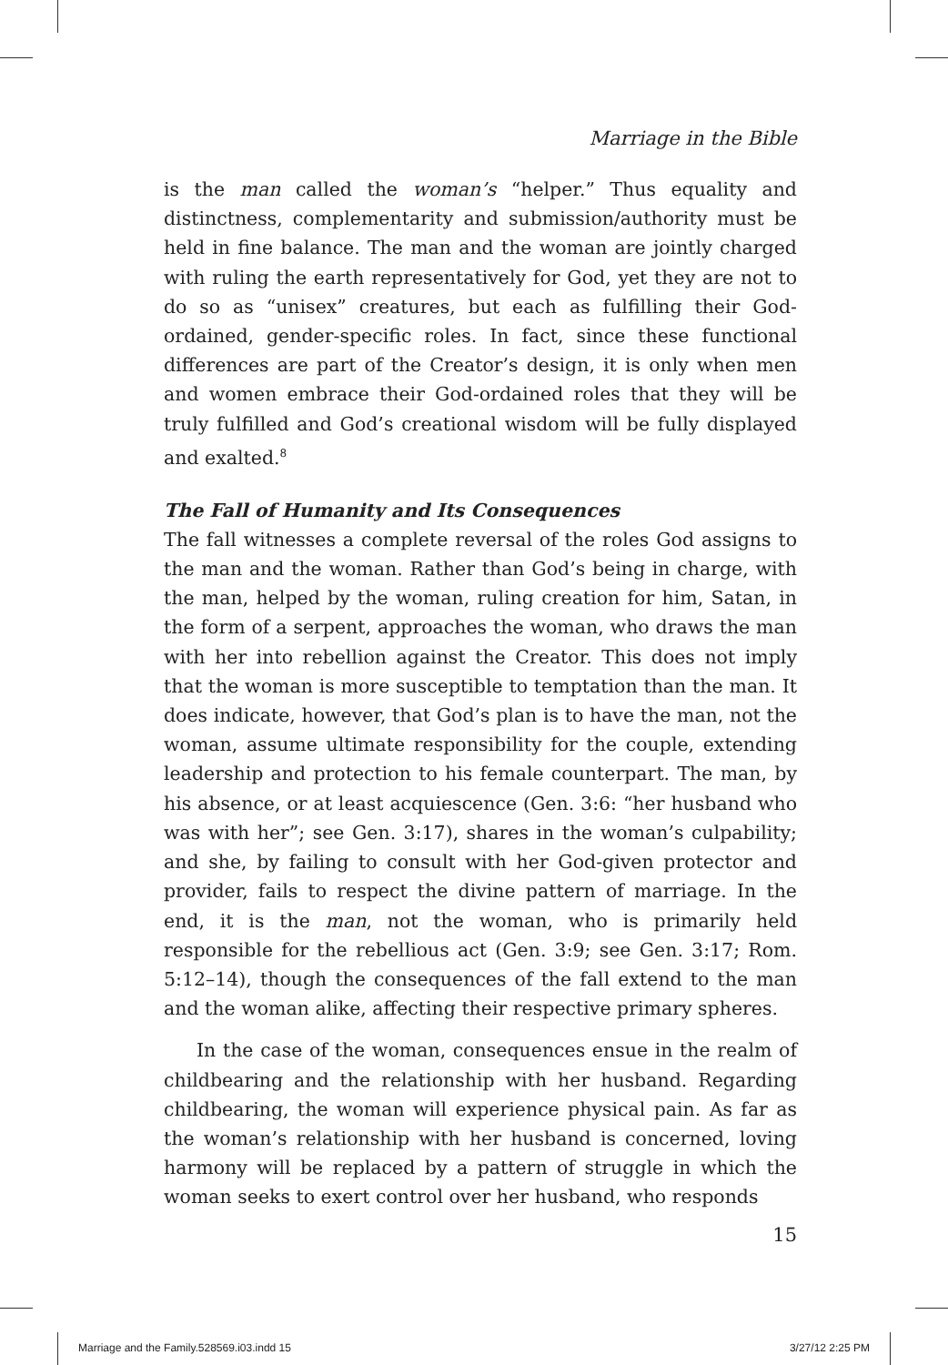Marriage in the Bible
is the man called the woman’s “helper.” Thus equality and distinctness, complementarity and submission/authority must be held in fine balance. The man and the woman are jointly charged with ruling the earth representatively for God, yet they are not to do so as “unisex” creatures, but each as fulfilling their God-ordained, gender-specific roles. In fact, since these functional differences are part of the Creator’s design, it is only when men and women embrace their God-ordained roles that they will be truly fulfilled and God’s creational wisdom will be fully displayed and exalted.<sup>8</sup>
The Fall of Humanity and Its Consequences
The fall witnesses a complete reversal of the roles God assigns to the man and the woman. Rather than God’s being in charge, with the man, helped by the woman, ruling creation for him, Satan, in the form of a serpent, approaches the woman, who draws the man with her into rebellion against the Creator. This does not imply that the woman is more susceptible to temptation than the man. It does indicate, however, that God’s plan is to have the man, not the woman, assume ultimate responsibility for the couple, extending leadership and protection to his female counterpart. The man, by his absence, or at least acquiescence (Gen. 3:6: “her husband who was with her”; see Gen. 3:17), shares in the woman’s culpability; and she, by failing to consult with her God-given protector and provider, fails to respect the divine pattern of marriage. In the end, it is the man, not the woman, who is primarily held responsible for the rebellious act (Gen. 3:9; see Gen. 3:17; Rom. 5:12–14), though the consequences of the fall extend to the man and the woman alike, affecting their respective primary spheres.
In the case of the woman, consequences ensue in the realm of childbearing and the relationship with her husband. Regarding childbearing, the woman will experience physical pain. As far as the woman’s relationship with her husband is concerned, loving harmony will be replaced by a pattern of struggle in which the woman seeks to exert control over her husband, who responds
15
Marriage and the Family.528569.i03.indd 15 3/27/12 2:25 PM